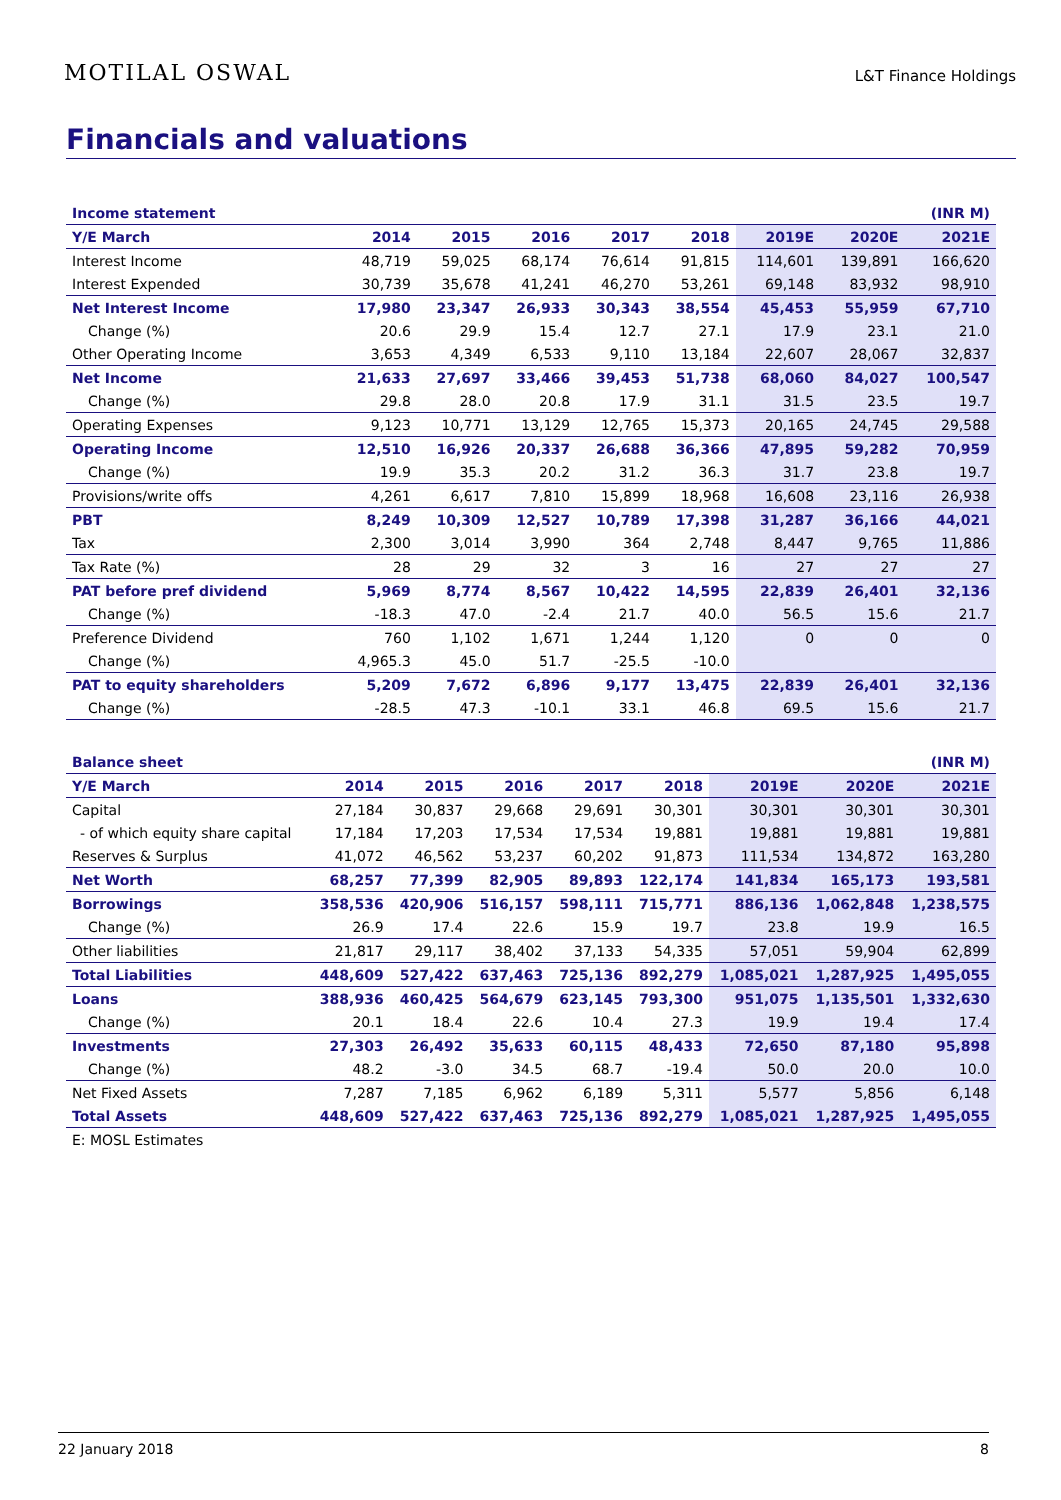MOTILAL OSWAL
L&T Finance Holdings
Financials and valuations
| Income statement | | | | | | | | (INR M) |
| --- | --- | --- | --- | --- | --- | --- | --- | --- |
| Y/E March | 2014 | 2015 | 2016 | 2017 | 2018 | 2019E | 2020E | 2021E |
| Interest Income | 48,719 | 59,025 | 68,174 | 76,614 | 91,815 | 114,601 | 139,891 | 166,620 |
| Interest Expended | 30,739 | 35,678 | 41,241 | 46,270 | 53,261 | 69,148 | 83,932 | 98,910 |
| Net Interest Income | 17,980 | 23,347 | 26,933 | 30,343 | 38,554 | 45,453 | 55,959 | 67,710 |
| Change (%) | 20.6 | 29.9 | 15.4 | 12.7 | 27.1 | 17.9 | 23.1 | 21.0 |
| Other Operating Income | 3,653 | 4,349 | 6,533 | 9,110 | 13,184 | 22,607 | 28,067 | 32,837 |
| Net Income | 21,633 | 27,697 | 33,466 | 39,453 | 51,738 | 68,060 | 84,027 | 100,547 |
| Change (%) | 29.8 | 28.0 | 20.8 | 17.9 | 31.1 | 31.5 | 23.5 | 19.7 |
| Operating Expenses | 9,123 | 10,771 | 13,129 | 12,765 | 15,373 | 20,165 | 24,745 | 29,588 |
| Operating Income | 12,510 | 16,926 | 20,337 | 26,688 | 36,366 | 47,895 | 59,282 | 70,959 |
| Change (%) | 19.9 | 35.3 | 20.2 | 31.2 | 36.3 | 31.7 | 23.8 | 19.7 |
| Provisions/write offs | 4,261 | 6,617 | 7,810 | 15,899 | 18,968 | 16,608 | 23,116 | 26,938 |
| PBT | 8,249 | 10,309 | 12,527 | 10,789 | 17,398 | 31,287 | 36,166 | 44,021 |
| Tax | 2,300 | 3,014 | 3,990 | 364 | 2,748 | 8,447 | 9,765 | 11,886 |
| Tax Rate (%) | 28 | 29 | 32 | 3 | 16 | 27 | 27 | 27 |
| PAT before pref dividend | 5,969 | 8,774 | 8,567 | 10,422 | 14,595 | 22,839 | 26,401 | 32,136 |
| Change (%) | -18.3 | 47.0 | -2.4 | 21.7 | 40.0 | 56.5 | 15.6 | 21.7 |
| Preference Dividend | 760 | 1,102 | 1,671 | 1,244 | 1,120 | 0 | 0 | 0 |
| Change (%) | 4,965.3 | 45.0 | 51.7 | -25.5 | -10.0 | | | |
| PAT to equity shareholders | 5,209 | 7,672 | 6,896 | 9,177 | 13,475 | 22,839 | 26,401 | 32,136 |
| Change (%) | -28.5 | 47.3 | -10.1 | 33.1 | 46.8 | 69.5 | 15.6 | 21.7 |
| Balance sheet | | | | | | | | (INR M) |
| --- | --- | --- | --- | --- | --- | --- | --- | --- |
| Y/E March | 2014 | 2015 | 2016 | 2017 | 2018 | 2019E | 2020E | 2021E |
| Capital | 27,184 | 30,837 | 29,668 | 29,691 | 30,301 | 30,301 | 30,301 | 30,301 |
| - of which equity share capital | 17,184 | 17,203 | 17,534 | 17,534 | 19,881 | 19,881 | 19,881 | 19,881 |
| Reserves & Surplus | 41,072 | 46,562 | 53,237 | 60,202 | 91,873 | 111,534 | 134,872 | 163,280 |
| Net Worth | 68,257 | 77,399 | 82,905 | 89,893 | 122,174 | 141,834 | 165,173 | 193,581 |
| Borrowings | 358,536 | 420,906 | 516,157 | 598,111 | 715,771 | 886,136 | 1,062,848 | 1,238,575 |
| Change (%) | 26.9 | 17.4 | 22.6 | 15.9 | 19.7 | 23.8 | 19.9 | 16.5 |
| Other liabilities | 21,817 | 29,117 | 38,402 | 37,133 | 54,335 | 57,051 | 59,904 | 62,899 |
| Total Liabilities | 448,609 | 527,422 | 637,463 | 725,136 | 892,279 | 1,085,021 | 1,287,925 | 1,495,055 |
| Loans | 388,936 | 460,425 | 564,679 | 623,145 | 793,300 | 951,075 | 1,135,501 | 1,332,630 |
| Change (%) | 20.1 | 18.4 | 22.6 | 10.4 | 27.3 | 19.9 | 19.4 | 17.4 |
| Investments | 27,303 | 26,492 | 35,633 | 60,115 | 48,433 | 72,650 | 87,180 | 95,898 |
| Change (%) | 48.2 | -3.0 | 34.5 | 68.7 | -19.4 | 50.0 | 20.0 | 10.0 |
| Net Fixed Assets | 7,287 | 7,185 | 6,962 | 6,189 | 5,311 | 5,577 | 5,856 | 6,148 |
| Total Assets | 448,609 | 527,422 | 637,463 | 725,136 | 892,279 | 1,085,021 | 1,287,925 | 1,495,055 |
| E: MOSL Estimates | | | | | | | | |
22 January 2018 8